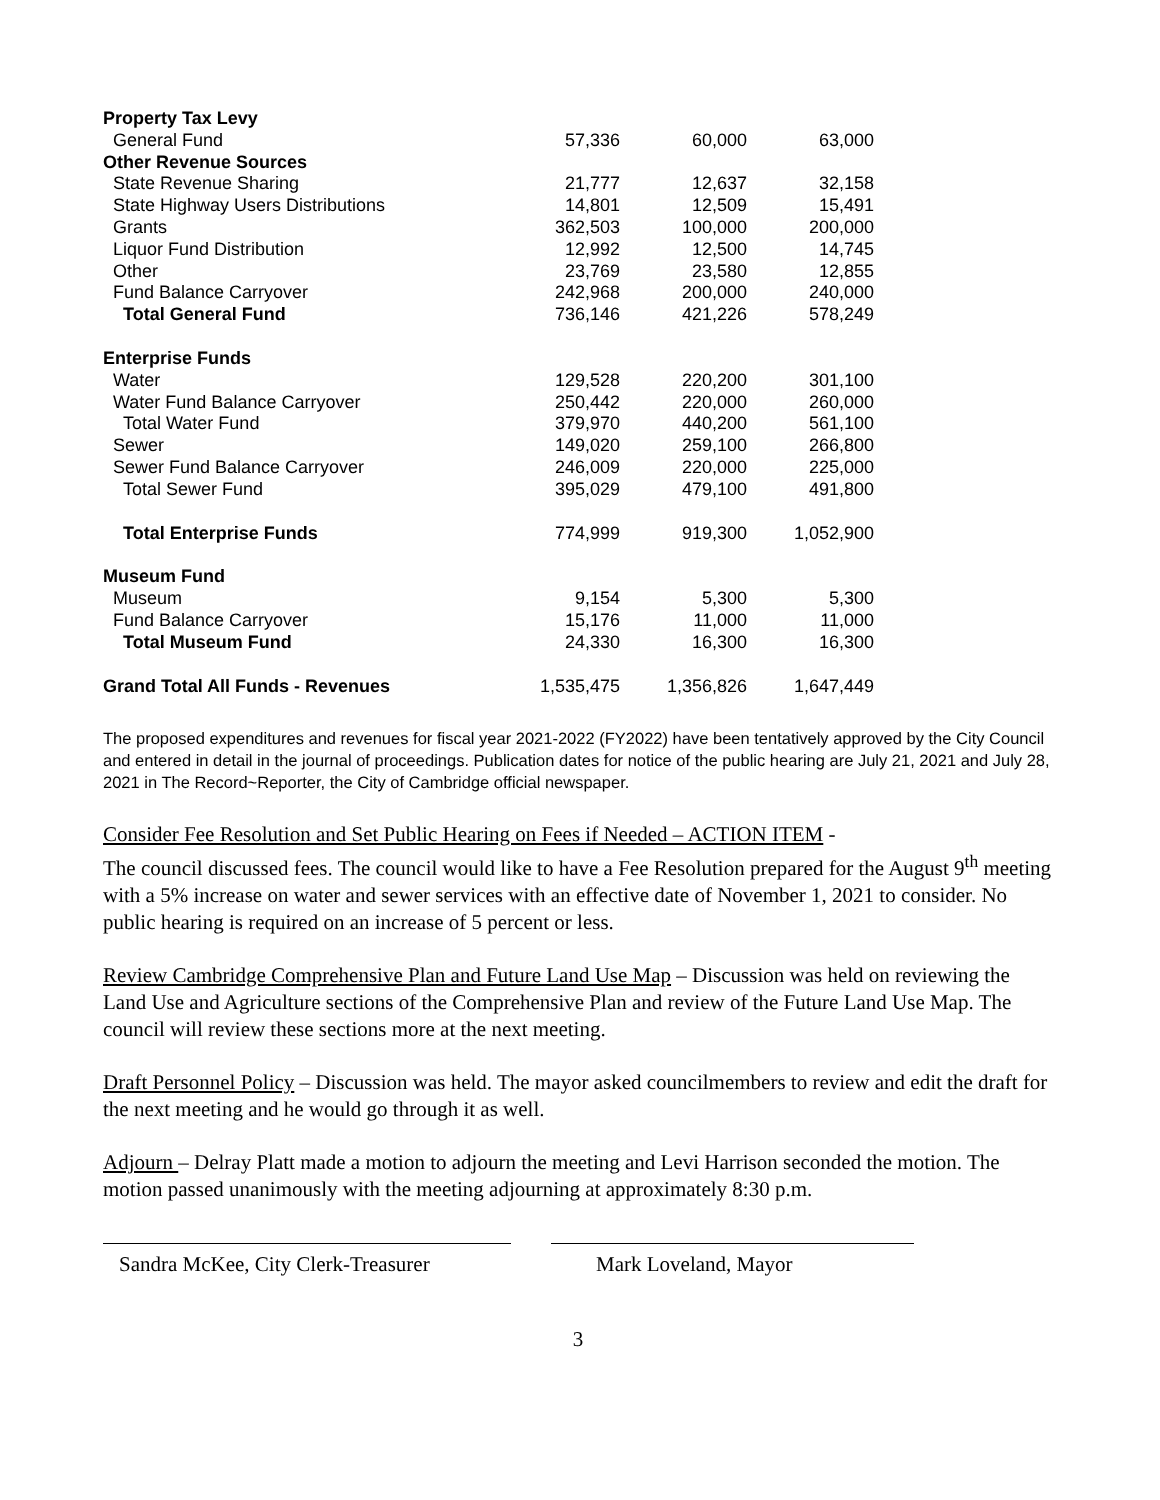| Property Tax Levy | | | |
| General Fund | 57,336 | 60,000 | 63,000 |
| Other Revenue Sources | | | |
| State Revenue Sharing | 21,777 | 12,637 | 32,158 |
| State Highway Users Distributions | 14,801 | 12,509 | 15,491 |
| Grants | 362,503 | 100,000 | 200,000 |
| Liquor Fund Distribution | 12,992 | 12,500 | 14,745 |
| Other | 23,769 | 23,580 | 12,855 |
| Fund Balance Carryover | 242,968 | 200,000 | 240,000 |
| Total General Fund | 736,146 | 421,226 | 578,249 |
| Enterprise Funds | | | |
| Water | 129,528 | 220,200 | 301,100 |
| Water Fund Balance Carryover | 250,442 | 220,000 | 260,000 |
| Total Water Fund | 379,970 | 440,200 | 561,100 |
| Sewer | 149,020 | 259,100 | 266,800 |
| Sewer Fund Balance Carryover | 246,009 | 220,000 | 225,000 |
| Total Sewer Fund | 395,029 | 479,100 | 491,800 |
| Total Enterprise Funds | 774,999 | 919,300 | 1,052,900 |
| Museum Fund | | | |
| Museum | 9,154 | 5,300 | 5,300 |
| Fund Balance Carryover | 15,176 | 11,000 | 11,000 |
| Total Museum Fund | 24,330 | 16,300 | 16,300 |
| Grand Total All Funds - Revenues | 1,535,475 | 1,356,826 | 1,647,449 |
The proposed expenditures and revenues for fiscal year 2021-2022 (FY2022) have been tentatively approved by the City Council and entered in detail in the journal of proceedings. Publication dates for notice of the public hearing are July 21, 2021 and July 28, 2021 in The Record~Reporter, the City of Cambridge official newspaper.
Consider Fee Resolution and Set Public Hearing on Fees if Needed – ACTION ITEM -
The council discussed fees. The council would like to have a Fee Resolution prepared for the August 9<sup>th</sup> meeting with a 5% increase on water and sewer services with an effective date of November 1, 2021 to consider. No public hearing is required on an increase of 5 percent or less.
Review Cambridge Comprehensive Plan and Future Land Use Map – Discussion was held on reviewing the Land Use and Agriculture sections of the Comprehensive Plan and review of the Future Land Use Map. The council will review these sections more at the next meeting.
Draft Personnel Policy – Discussion was held. The mayor asked councilmembers to review and edit the draft for the next meeting and he would go through it as well.
Adjourn – Delray Platt made a motion to adjourn the meeting and Levi Harrison seconded the motion. The motion passed unanimously with the meeting adjourning at approximately 8:30 p.m.
Sandra McKee, City Clerk-Treasurer
Mark Loveland, Mayor
3